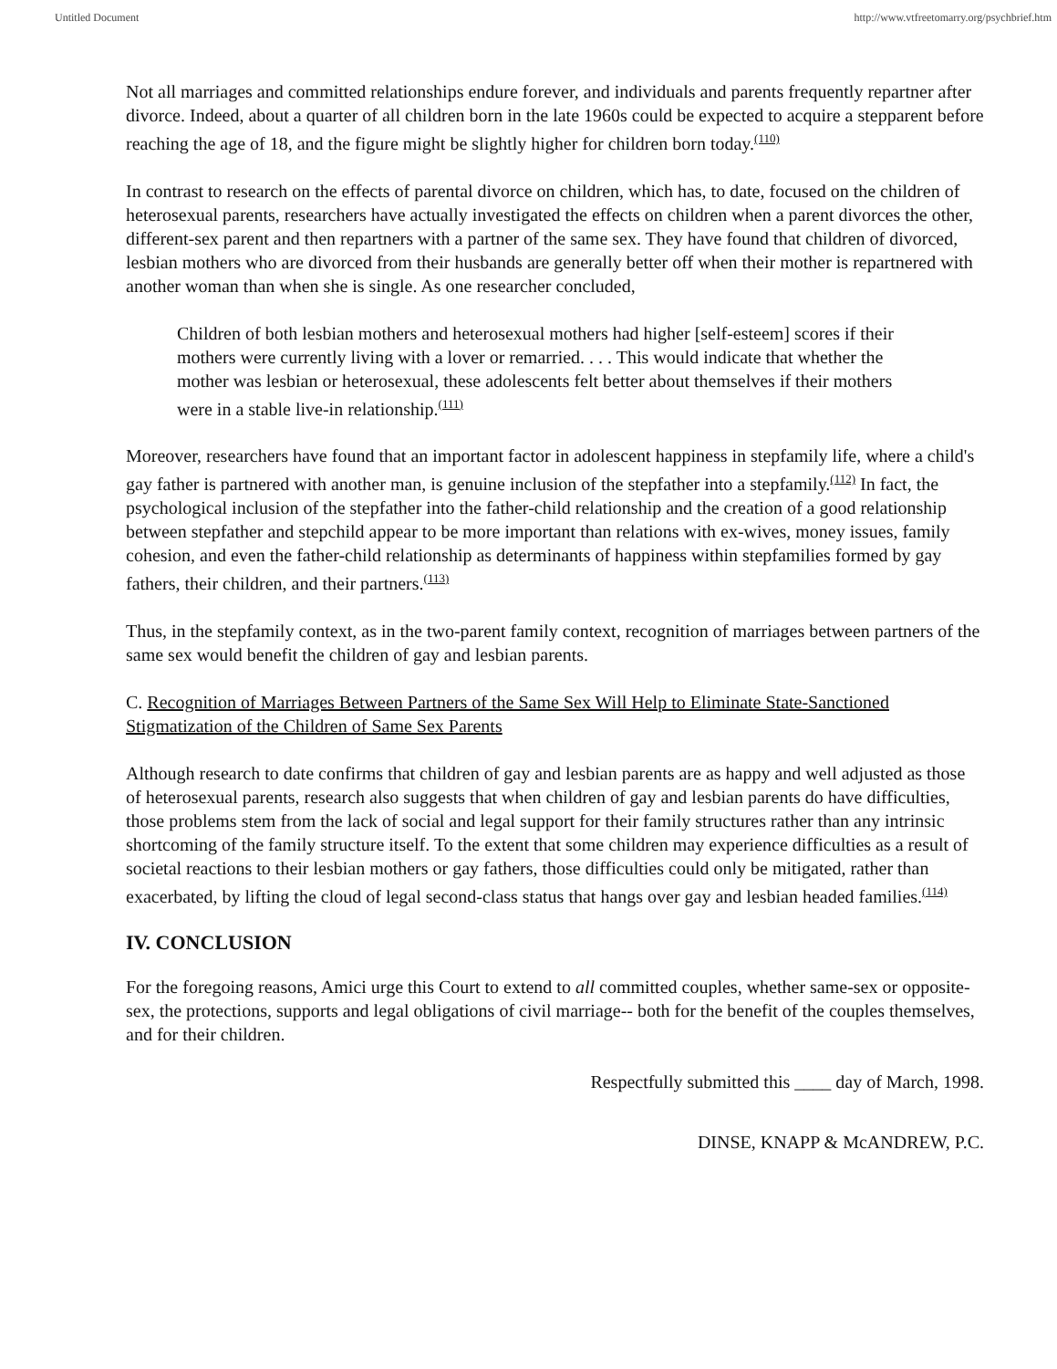Untitled Document http://www.vtfreetomarry.org/psychbrief.htm
Not all marriages and committed relationships endure forever, and individuals and parents frequently repartner after divorce. Indeed, about a quarter of all children born in the late 1960s could be expected to acquire a stepparent before reaching the age of 18, and the figure might be slightly higher for children born today.<sup>(110)</sup>
In contrast to research on the effects of parental divorce on children, which has, to date, focused on the children of heterosexual parents, researchers have actually investigated the effects on children when a parent divorces the other, different-sex parent and then repartners with a partner of the same sex. They have found that children of divorced, lesbian mothers who are divorced from their husbands are generally better off when their mother is repartnered with another woman than when she is single. As one researcher concluded,
Children of both lesbian mothers and heterosexual mothers had higher [self-esteem] scores if their mothers were currently living with a lover or remarried. . . . This would indicate that whether the mother was lesbian or heterosexual, these adolescents felt better about themselves if their mothers were in a stable live-in relationship.<sup>(111)</sup>
Moreover, researchers have found that an important factor in adolescent happiness in stepfamily life, where a child's gay father is partnered with another man, is genuine inclusion of the stepfather into a stepfamily.<sup>(112)</sup> In fact, the psychological inclusion of the stepfather into the father-child relationship and the creation of a good relationship between stepfather and stepchild appear to be more important than relations with ex-wives, money issues, family cohesion, and even the father-child relationship as determinants of happiness within stepfamilies formed by gay fathers, their children, and their partners.<sup>(113)</sup>
Thus, in the stepfamily context, as in the two-parent family context, recognition of marriages between partners of the same sex would benefit the children of gay and lesbian parents.
C. Recognition of Marriages Between Partners of the Same Sex Will Help to Eliminate State-Sanctioned Stigmatization of the Children of Same Sex Parents
Although research to date confirms that children of gay and lesbian parents are as happy and well adjusted as those of heterosexual parents, research also suggests that when children of gay and lesbian parents do have difficulties, those problems stem from the lack of social and legal support for their family structures rather than any intrinsic shortcoming of the family structure itself. To the extent that some children may experience difficulties as a result of societal reactions to their lesbian mothers or gay fathers, those difficulties could only be mitigated, rather than exacerbated, by lifting the cloud of legal second-class status that hangs over gay and lesbian headed families.<sup>(114)</sup>
IV. CONCLUSION
For the foregoing reasons, Amici urge this Court to extend to all committed couples, whether same-sex or opposite-sex, the protections, supports and legal obligations of civil marriage-- both for the benefit of the couples themselves, and for their children.
Respectfully submitted this ____ day of March, 1998.
DINSE, KNAPP & McANDREW, P.C.